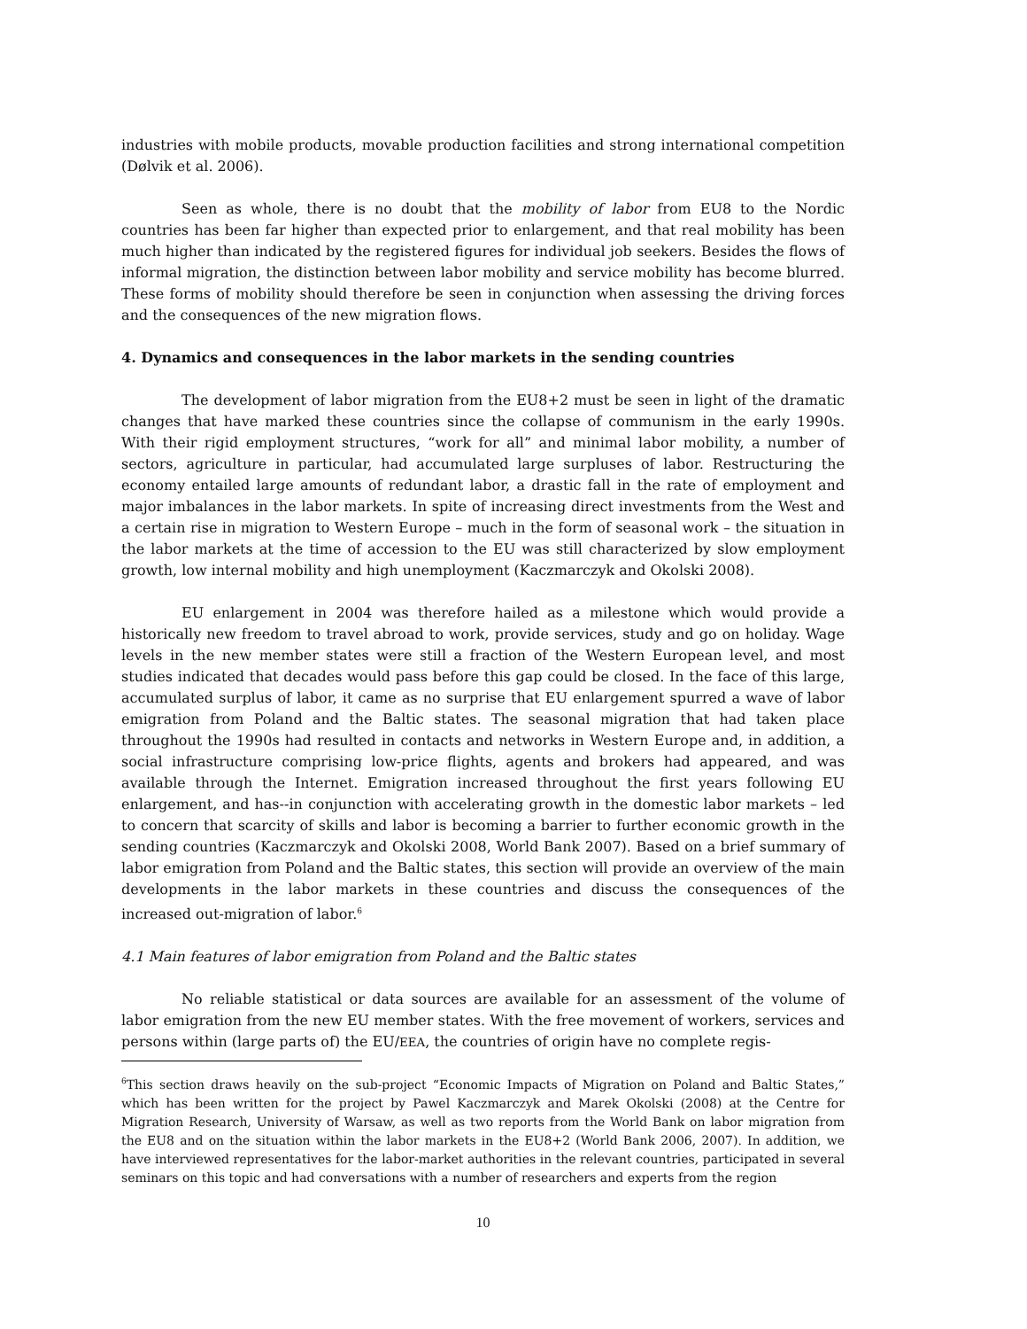industries with mobile products, movable production facilities and strong international competition (Dølvik et al. 2006).
Seen as whole, there is no doubt that the mobility of labor from EU8 to the Nordic countries has been far higher than expected prior to enlargement, and that real mobility has been much higher than indicated by the registered figures for individual job seekers. Besides the flows of informal migration, the distinction between labor mobility and service mobility has become blurred. These forms of mobility should therefore be seen in conjunction when assessing the driving forces and the consequences of the new migration flows.
4. Dynamics and consequences in the labor markets in the sending countries
The development of labor migration from the EU8+2 must be seen in light of the dramatic changes that have marked these countries since the collapse of communism in the early 1990s. With their rigid employment structures, “work for all” and minimal labor mobility, a number of sectors, agriculture in particular, had accumulated large surpluses of labor. Restructuring the economy entailed large amounts of redundant labor, a drastic fall in the rate of employment and major imbalances in the labor markets. In spite of increasing direct investments from the West and a certain rise in migration to Western Europe – much in the form of seasonal work – the situation in the labor markets at the time of accession to the EU was still characterized by slow employment growth, low internal mobility and high unemployment (Kaczmarczyk and Okolski 2008).
EU enlargement in 2004 was therefore hailed as a milestone which would provide a historically new freedom to travel abroad to work, provide services, study and go on holiday. Wage levels in the new member states were still a fraction of the Western European level, and most studies indicated that decades would pass before this gap could be closed. In the face of this large, accumulated surplus of labor, it came as no surprise that EU enlargement spurred a wave of labor emigration from Poland and the Baltic states. The seasonal migration that had taken place throughout the 1990s had resulted in contacts and networks in Western Europe and, in addition, a social infrastructure comprising low-price flights, agents and brokers had appeared, and was available through the Internet. Emigration increased throughout the first years following EU enlargement, and has--in conjunction with accelerating growth in the domestic labor markets – led to concern that scarcity of skills and labor is becoming a barrier to further economic growth in the sending countries (Kaczmarczyk and Okolski 2008, World Bank 2007). Based on a brief summary of labor emigration from Poland and the Baltic states, this section will provide an overview of the main developments in the labor markets in these countries and discuss the consequences of the increased out-migration of labor.<sup>6</sup>
4.1 Main features of labor emigration from Poland and the Baltic states
No reliable statistical or data sources are available for an assessment of the volume of labor emigration from the new EU member states. With the free movement of workers, services and persons within (large parts of) the EU/EEA, the countries of origin have no complete regis-
<sup>6</sup> This section draws heavily on the sub-project “Economic Impacts of Migration on Poland and Baltic States,” which has been written for the project by Pawel Kaczmarczyk and Marek Okolski (2008) at the Centre for Migration Research, University of Warsaw, as well as two reports from the World Bank on labor migration from the EU8 and on the situation within the labor markets in the EU8+2 (World Bank 2006, 2007). In addition, we have interviewed representatives for the labor-market authorities in the relevant countries, participated in several seminars on this topic and had conversations with a number of researchers and experts from the region
10